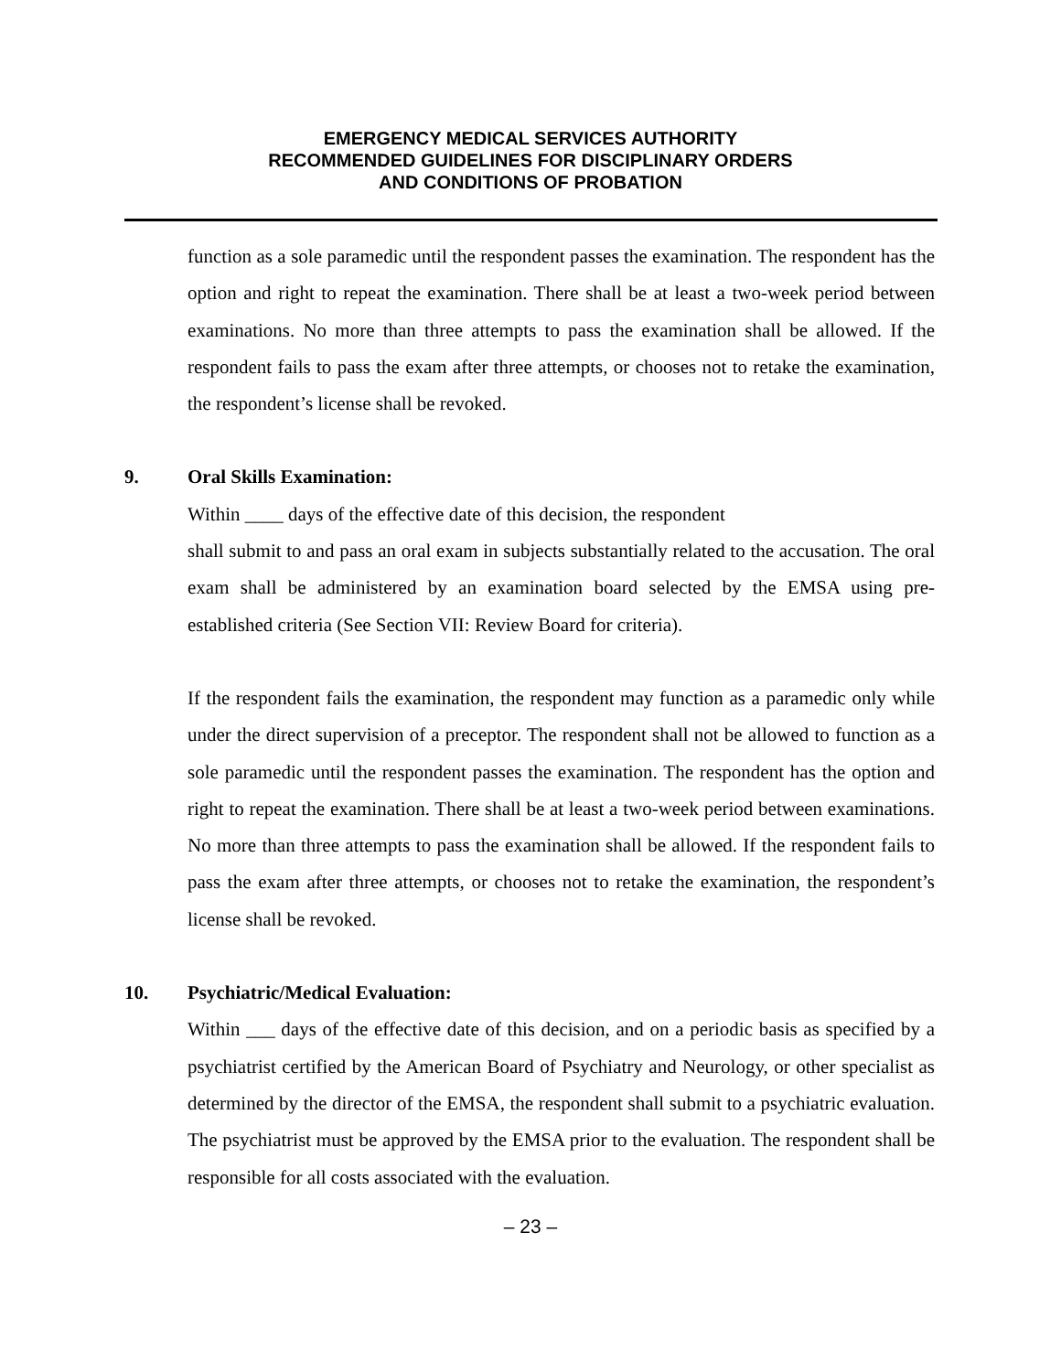EMERGENCY MEDICAL SERVICES AUTHORITY
RECOMMENDED GUIDELINES FOR DISCIPLINARY ORDERS
AND CONDITIONS OF PROBATION
function as a sole paramedic until the respondent passes the examination. The respondent has the option and right to repeat the examination. There shall be at least a two-week period between examinations. No more than three attempts to pass the examination shall be allowed. If the respondent fails to pass the exam after three attempts, or chooses not to retake the examination, the respondent’s license shall be revoked.
9. Oral Skills Examination:
Within ____ days of the effective date of this decision, the respondent
shall submit to and pass an oral exam in subjects substantially related to the accusation. The oral exam shall be administered by an examination board selected by the EMSA using pre-established criteria (See Section VII: Review Board for criteria).
If the respondent fails the examination, the respondent may function as a paramedic only while under the direct supervision of a preceptor. The respondent shall not be allowed to function as a sole paramedic until the respondent passes the examination. The respondent has the option and right to repeat the examination. There shall be at least a two-week period between examinations. No more than three attempts to pass the examination shall be allowed. If the respondent fails to pass the exam after three attempts, or chooses not to retake the examination, the respondent’s license shall be revoked.
10. Psychiatric/Medical Evaluation:
Within ___ days of the effective date of this decision, and on a periodic basis as specified by a psychiatrist certified by the American Board of Psychiatry and Neurology, or other specialist as determined by the director of the EMSA, the respondent shall submit to a psychiatric evaluation. The psychiatrist must be approved by the EMSA prior to the evaluation. The respondent shall be responsible for all costs associated with the evaluation.
– 23 –